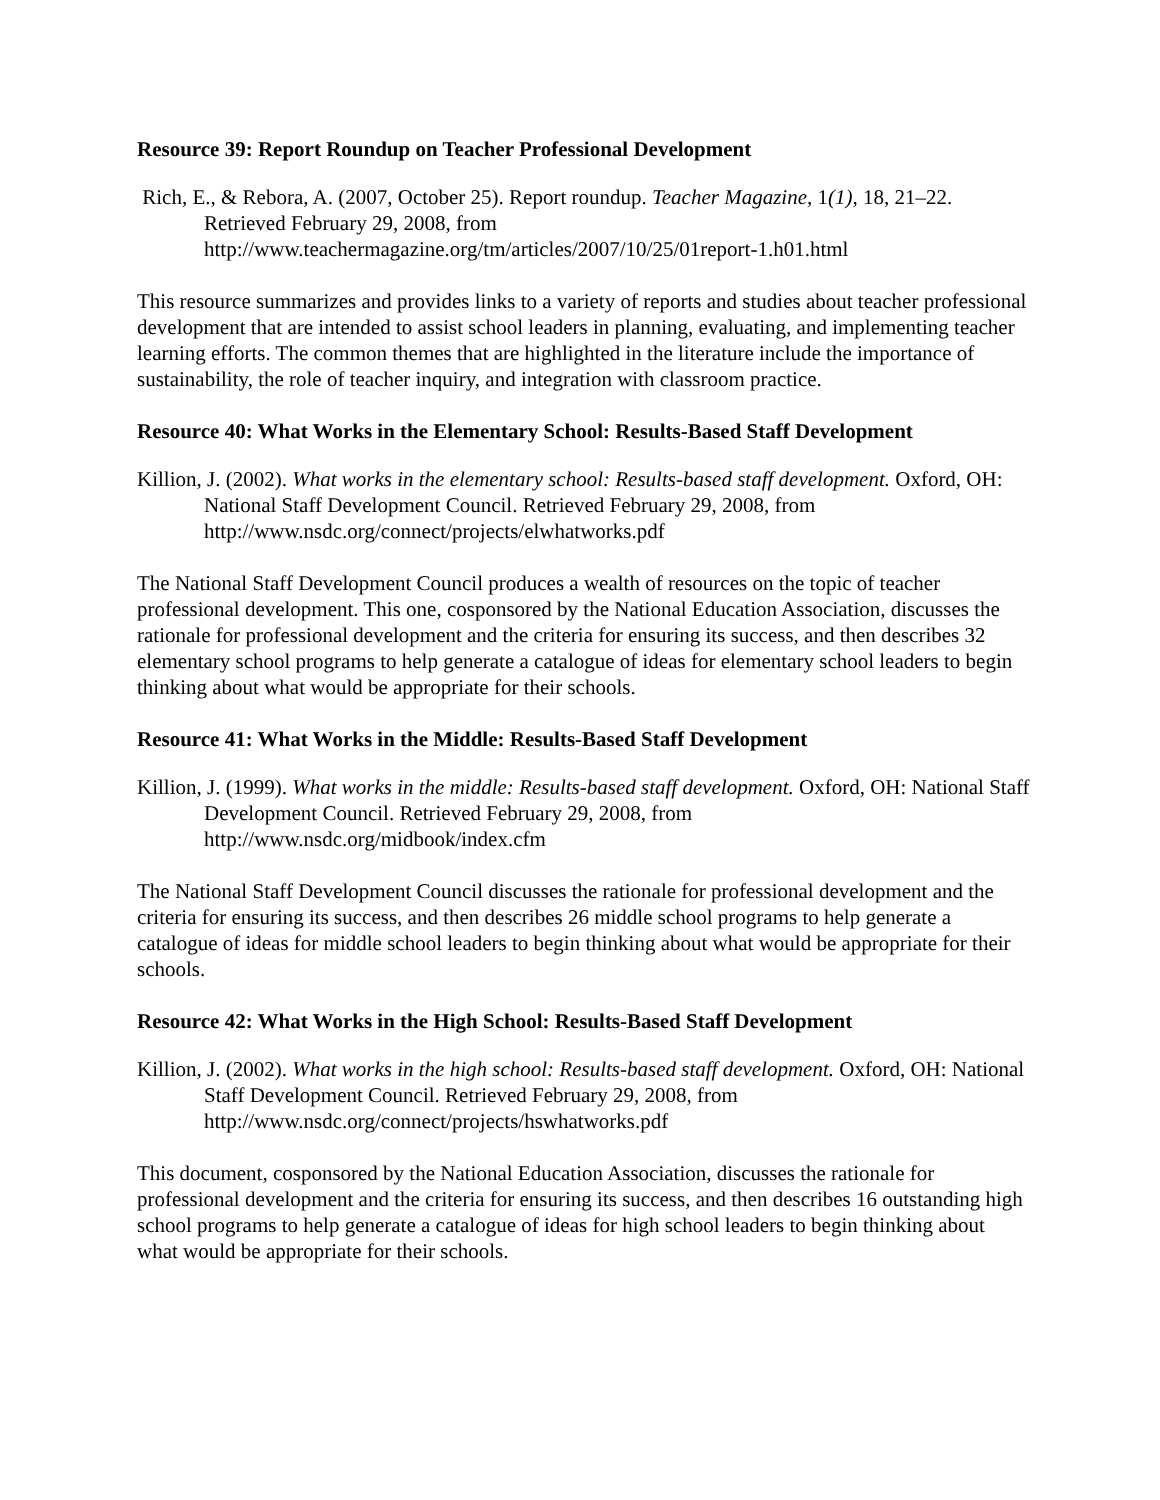Resource 39: Report Roundup on Teacher Professional Development
Rich, E., & Rebora, A. (2007, October 25). Report roundup. Teacher Magazine, 1(1), 18, 21–22. Retrieved February 29, 2008, from http://www.teachermagazine.org/tm/articles/2007/10/25/01report-1.h01.html
This resource summarizes and provides links to a variety of reports and studies about teacher professional development that are intended to assist school leaders in planning, evaluating, and implementing teacher learning efforts. The common themes that are highlighted in the literature include the importance of sustainability, the role of teacher inquiry, and integration with classroom practice.
Resource 40: What Works in the Elementary School: Results-Based Staff Development
Killion, J. (2002). What works in the elementary school: Results-based staff development. Oxford, OH: National Staff Development Council. Retrieved February 29, 2008, from http://www.nsdc.org/connect/projects/elwhatworks.pdf
The National Staff Development Council produces a wealth of resources on the topic of teacher professional development. This one, cosponsored by the National Education Association, discusses the rationale for professional development and the criteria for ensuring its success, and then describes 32 elementary school programs to help generate a catalogue of ideas for elementary school leaders to begin thinking about what would be appropriate for their schools.
Resource 41: What Works in the Middle: Results-Based Staff Development
Killion, J. (1999). What works in the middle: Results-based staff development. Oxford, OH: National Staff Development Council. Retrieved February 29, 2008, from http://www.nsdc.org/midbook/index.cfm
The National Staff Development Council discusses the rationale for professional development and the criteria for ensuring its success, and then describes 26 middle school programs to help generate a catalogue of ideas for middle school leaders to begin thinking about what would be appropriate for their schools.
Resource 42: What Works in the High School: Results-Based Staff Development
Killion, J. (2002). What works in the high school: Results-based staff development. Oxford, OH: National Staff Development Council. Retrieved February 29, 2008, from http://www.nsdc.org/connect/projects/hswhatworks.pdf
This document, cosponsored by the National Education Association, discusses the rationale for professional development and the criteria for ensuring its success, and then describes 16 outstanding high school programs to help generate a catalogue of ideas for high school leaders to begin thinking about what would be appropriate for their schools.